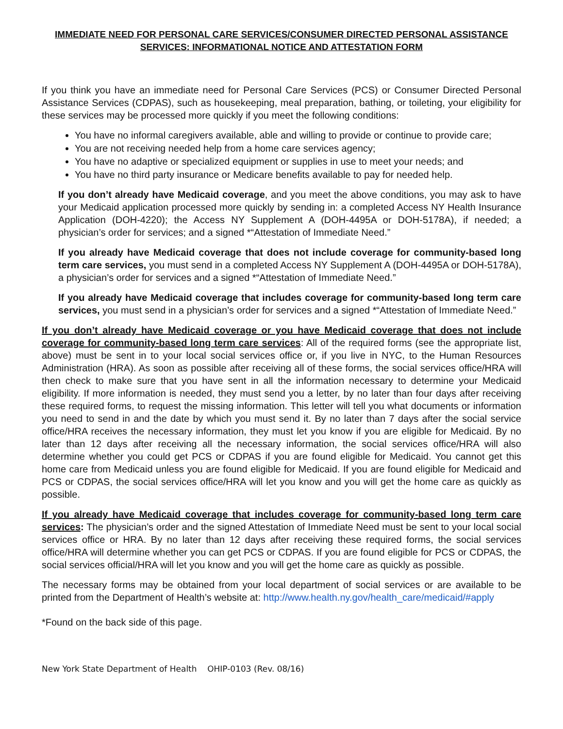IMMEDIATE NEED FOR PERSONAL CARE SERVICES/CONSUMER DIRECTED PERSONAL ASSISTANCE SERVICES: INFORMATIONAL NOTICE AND ATTESTATION FORM
If you think you have an immediate need for Personal Care Services (PCS) or Consumer Directed Personal Assistance Services (CDPAS), such as housekeeping, meal preparation, bathing, or toileting, your eligibility for these services may be processed more quickly if you meet the following conditions:
You have no informal caregivers available, able and willing to provide or continue to provide care;
You are not receiving needed help from a home care services agency;
You have no adaptive or specialized equipment or supplies in use to meet your needs; and
You have no third party insurance or Medicare benefits available to pay for needed help.
If you don’t already have Medicaid coverage, and you meet the above conditions, you may ask to have your Medicaid application processed more quickly by sending in: a completed Access NY Health Insurance Application (DOH-4220); the Access NY Supplement A (DOH-4495A or DOH-5178A), if needed; a physician’s order for services; and a signed *“Attestation of Immediate Need.”
If you already have Medicaid coverage that does not include coverage for community-based long term care services, you must send in a completed Access NY Supplement A (DOH-4495A or DOH-5178A), a physician’s order for services and a signed *“Attestation of Immediate Need.”
If you already have Medicaid coverage that includes coverage for community-based long term care services, you must send in a physician’s order for services and a signed *“Attestation of Immediate Need.”
If you don’t already have Medicaid coverage or you have Medicaid coverage that does not include coverage for community-based long term care services: All of the required forms (see the appropriate list, above) must be sent in to your local social services office or, if you live in NYC, to the Human Resources Administration (HRA). As soon as possible after receiving all of these forms, the social services office/HRA will then check to make sure that you have sent in all the information necessary to determine your Medicaid eligibility. If more information is needed, they must send you a letter, by no later than four days after receiving these required forms, to request the missing information. This letter will tell you what documents or information you need to send in and the date by which you must send it. By no later than 7 days after the social service office/HRA receives the necessary information, they must let you know if you are eligible for Medicaid. By no later than 12 days after receiving all the necessary information, the social services office/HRA will also determine whether you could get PCS or CDPAS if you are found eligible for Medicaid. You cannot get this home care from Medicaid unless you are found eligible for Medicaid. If you are found eligible for Medicaid and PCS or CDPAS, the social services office/HRA will let you know and you will get the home care as quickly as possible.
If you already have Medicaid coverage that includes coverage for community-based long term care services: The physician’s order and the signed Attestation of Immediate Need must be sent to your local social services office or HRA. By no later than 12 days after receiving these required forms, the social services office/HRA will determine whether you can get PCS or CDPAS. If you are found eligible for PCS or CDPAS, the social services official/HRA will let you know and you will get the home care as quickly as possible.
The necessary forms may be obtained from your local department of social services or are available to be printed from the Department of Health’s website at: http://www.health.ny.gov/health_care/medicaid/#apply
*Found on the back side of this page.
New York State Department of Health OHIP-0103 (Rev. 08/16)